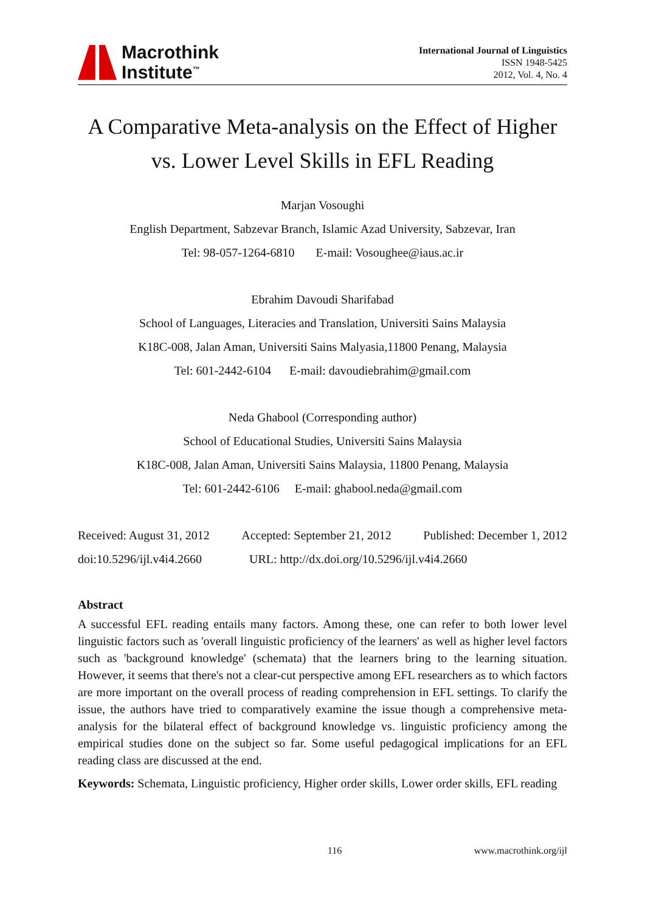Macrothink
Institute<sup>™</sup>
International Journal of Linguistics
ISSN 1948-5425
2012, Vol. 4, No. 4
A Comparative Meta-analysis on the Effect of Higher
vs. Lower Level Skills in EFL Reading
Marjan Vosoughi
English Department, Sabzevar Branch, Islamic Azad University, Sabzevar, Iran
Tel: 98-057-1264-6810 E-mail: Vosoughee@iaus.ac.ir
Ebrahim Davoudi Sharifabad
School of Languages, Literacies and Translation, Universiti Sains Malaysia
K18C-008, Jalan Aman, Universiti Sains Malyasia,11800 Penang, Malaysia
Tel: 601-2442-6104 E-mail: davoudiebrahim@gmail.com
Neda Ghabool (Corresponding author)
School of Educational Studies, Universiti Sains Malaysia
K18C-008, Jalan Aman, Universiti Sains Malaysia, 11800 Penang, Malaysia
Tel: 601-2442-6106 E-mail: ghabool.neda@gmail.com
Received: August 31, 2012 Accepted: September 21, 2012 Published: December 1, 2012
doi:10.5296/ijl.v4i4.2660 URL: http://dx.doi.org/10.5296/ijl.v4i4.2660
Abstract
A successful EFL reading entails many factors. Among these, one can refer to both lower level linguistic factors such as 'overall linguistic proficiency of the learners' as well as higher level factors such as 'background knowledge' (schemata) that the learners bring to the learning situation. However, it seems that there's not a clear-cut perspective among EFL researchers as to which factors are more important on the overall process of reading comprehension in EFL settings. To clarify the issue, the authors have tried to comparatively examine the issue though a comprehensive meta-analysis for the bilateral effect of background knowledge vs. linguistic proficiency among the empirical studies done on the subject so far. Some useful pedagogical implications for an EFL reading class are discussed at the end.
Keywords: Schemata, Linguistic proficiency, Higher order skills, Lower order skills, EFL reading
116 www.macrothink.org/ijl